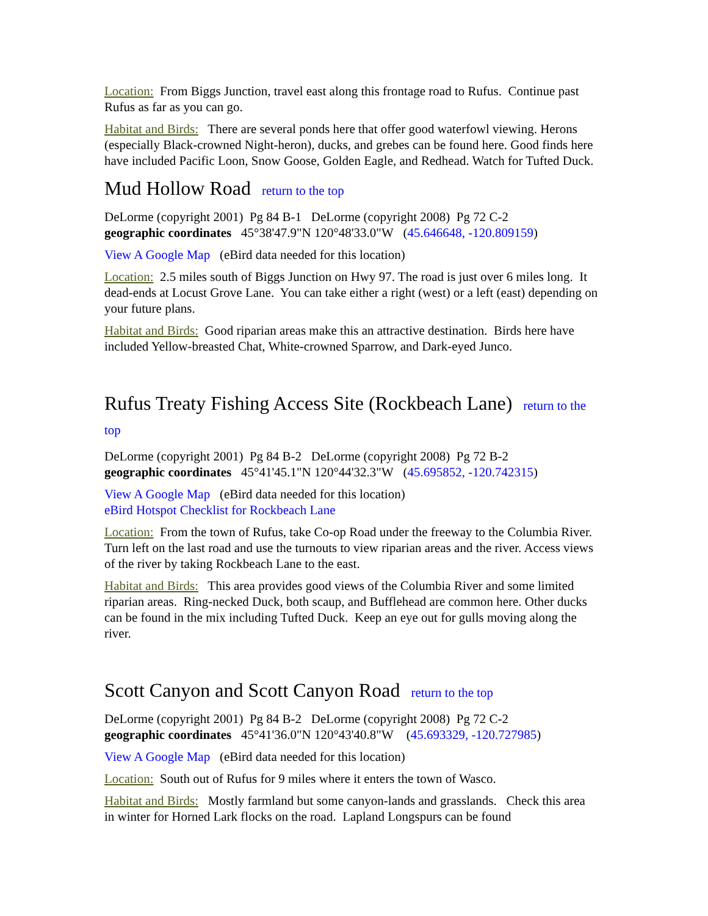Location: From Biggs Junction, travel east along this frontage road to Rufus. Continue past Rufus as far as you can go.
Habitat and Birds: There are several ponds here that offer good waterfowl viewing. Herons (especially Black-crowned Night-heron), ducks, and grebes can be found here. Good finds here have included Pacific Loon, Snow Goose, Golden Eagle, and Redhead. Watch for Tufted Duck.
Mud Hollow Road return to the top
DeLorme (copyright 2001) Pg 84 B-1 DeLorme (copyright 2008) Pg 72 C-2
geographic coordinates 45°38'47.9"N 120°48'33.0"W (45.646648, -120.809159)
View A Google Map (eBird data needed for this location)
Location: 2.5 miles south of Biggs Junction on Hwy 97. The road is just over 6 miles long. It dead-ends at Locust Grove Lane. You can take either a right (west) or a left (east) depending on your future plans.
Habitat and Birds: Good riparian areas make this an attractive destination. Birds here have included Yellow-breasted Chat, White-crowned Sparrow, and Dark-eyed Junco.
Rufus Treaty Fishing Access Site (Rockbeach Lane) return to the top
DeLorme (copyright 2001) Pg 84 B-2 DeLorme (copyright 2008) Pg 72 B-2
geographic coordinates 45°41'45.1"N 120°44'32.3"W (45.695852, -120.742315)
View A Google Map (eBird data needed for this location)
eBird Hotspot Checklist for Rockbeach Lane
Location: From the town of Rufus, take Co-op Road under the freeway to the Columbia River. Turn left on the last road and use the turnouts to view riparian areas and the river. Access views of the river by taking Rockbeach Lane to the east.
Habitat and Birds: This area provides good views of the Columbia River and some limited riparian areas. Ring-necked Duck, both scaup, and Bufflehead are common here. Other ducks can be found in the mix including Tufted Duck. Keep an eye out for gulls moving along the river.
Scott Canyon and Scott Canyon Road return to the top
DeLorme (copyright 2001) Pg 84 B-2 DeLorme (copyright 2008) Pg 72 C-2
geographic coordinates 45°41'36.0"N 120°43'40.8"W (45.693329, -120.727985)
View A Google Map (eBird data needed for this location)
Location: South out of Rufus for 9 miles where it enters the town of Wasco.
Habitat and Birds: Mostly farmland but some canyon-lands and grasslands. Check this area in winter for Horned Lark flocks on the road. Lapland Longspurs can be found